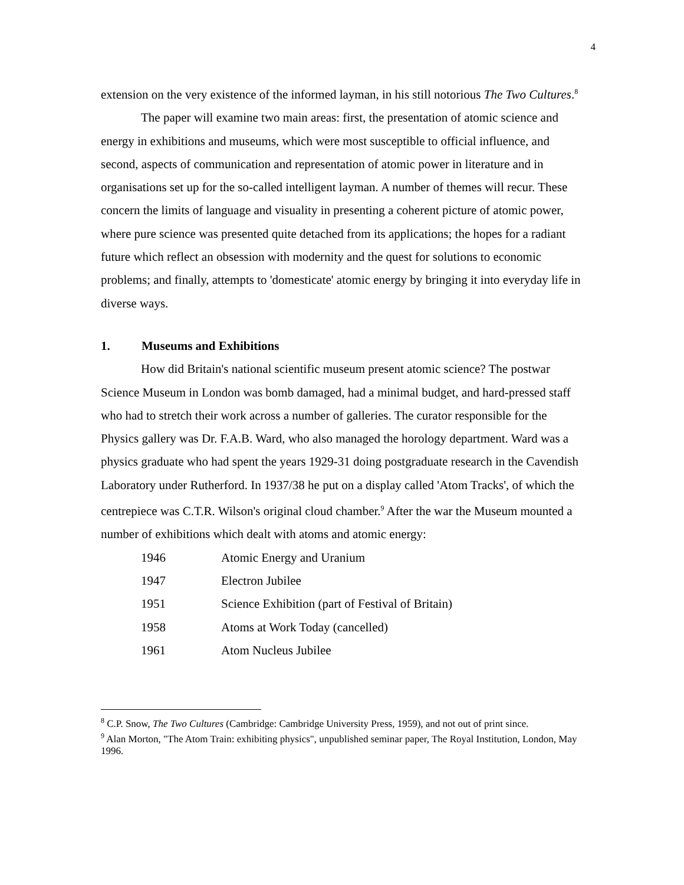4
extension on the very existence of the informed layman, in his still notorious The Two Cultures.<sup>8</sup>
The paper will examine two main areas: first, the presentation of atomic science and energy in exhibitions and museums, which were most susceptible to official influence, and second, aspects of communication and representation of atomic power in literature and in organisations set up for the so-called intelligent layman. A number of themes will recur. These concern the limits of language and visuality in presenting a coherent picture of atomic power, where pure science was presented quite detached from its applications; the hopes for a radiant future which reflect an obsession with modernity and the quest for solutions to economic problems; and finally, attempts to 'domesticate' atomic energy by bringing it into everyday life in diverse ways.
1. Museums and Exhibitions
How did Britain's national scientific museum present atomic science? The postwar Science Museum in London was bomb damaged, had a minimal budget, and hard-pressed staff who had to stretch their work across a number of galleries. The curator responsible for the Physics gallery was Dr. F.A.B. Ward, who also managed the horology department. Ward was a physics graduate who had spent the years 1929-31 doing postgraduate research in the Cavendish Laboratory under Rutherford. In 1937/38 he put on a display called 'Atom Tracks', of which the centrepiece was C.T.R. Wilson's original cloud chamber.<sup>9</sup> After the war the Museum mounted a number of exhibitions which dealt with atoms and atomic energy:
| 1946 | Atomic Energy and Uranium |
| 1947 | Electron Jubilee |
| 1951 | Science Exhibition (part of Festival of Britain) |
| 1958 | Atoms at Work Today (cancelled) |
| 1961 | Atom Nucleus Jubilee |
<sup>8</sup> C.P. Snow, The Two Cultures (Cambridge: Cambridge University Press, 1959), and not out of print since.
<sup>9</sup> Alan Morton, "The Atom Train: exhibiting physics", unpublished seminar paper, The Royal Institution, London, May 1996.